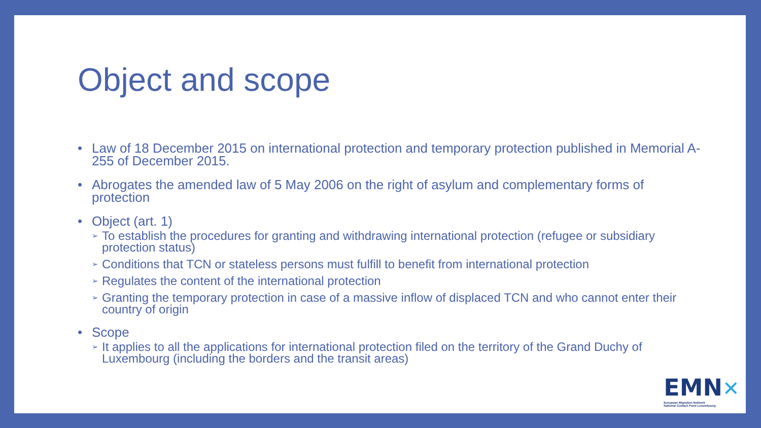Object and scope
• Law of 18 December 2015 on international protection and temporary protection published in Memorial A-255 of December 2015.
• Abrogates the amended law of 5 May 2006 on the right of asylum and complementary forms of protection
• Object (art. 1)
➢ To establish the procedures for granting and withdrawing international protection (refugee or subsidiary protection status)
➢ Conditions that TCN or stateless persons must fulfill to benefit from international protection
➢ Regulates the content of the international protection
➢ Granting the temporary protection in case of a massive inflow of displaced TCN and who cannot enter their country of origin
• Scope
➢ It applies to all the applications for international protection filed on the territory of the Grand Duchy of Luxembourg (including the borders and the transit areas)
EMN✕
European Migration Network
National Contact Point Luxembourg